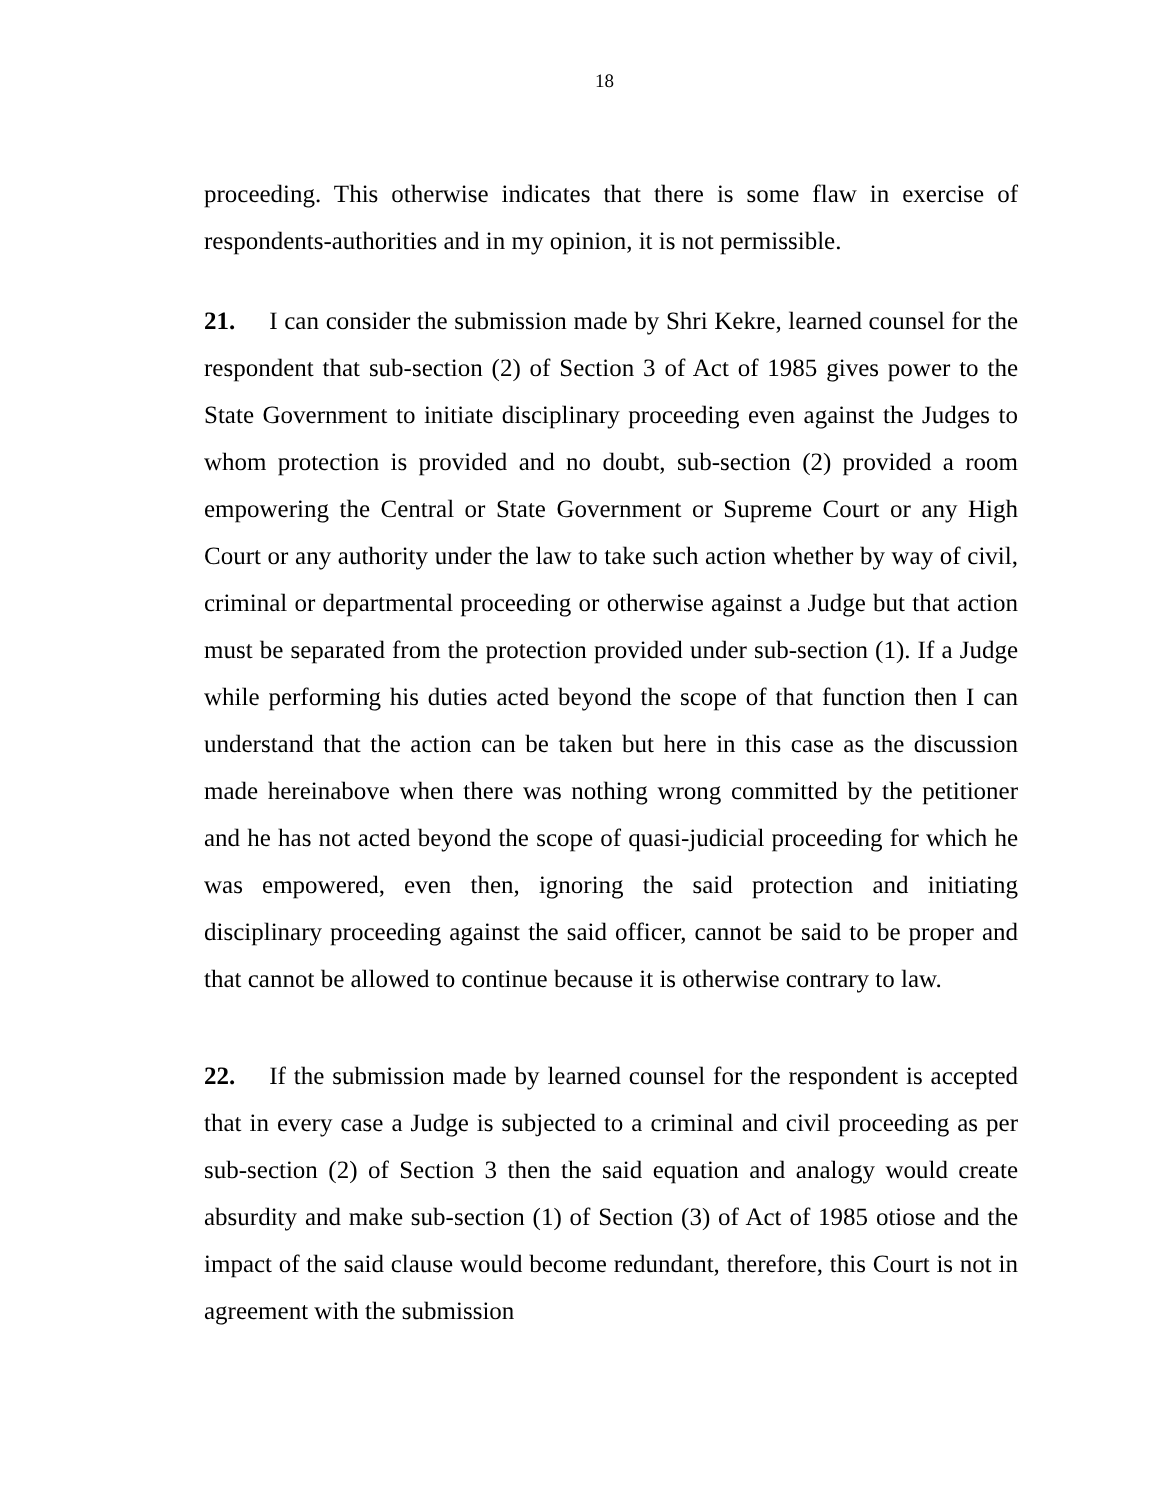18
proceeding. This otherwise indicates that there is some flaw in exercise of respondents-authorities and in my opinion, it is not permissible.
21. I can consider the submission made by Shri Kekre, learned counsel for the respondent that sub-section (2) of Section 3 of Act of 1985 gives power to the State Government to initiate disciplinary proceeding even against the Judges to whom protection is provided and no doubt, sub-section (2) provided a room empowering the Central or State Government or Supreme Court or any High Court or any authority under the law to take such action whether by way of civil, criminal or departmental proceeding or otherwise against a Judge but that action must be separated from the protection provided under sub-section (1). If a Judge while performing his duties acted beyond the scope of that function then I can understand that the action can be taken but here in this case as the discussion made hereinabove when there was nothing wrong committed by the petitioner and he has not acted beyond the scope of quasi-judicial proceeding for which he was empowered, even then, ignoring the said protection and initiating disciplinary proceeding against the said officer, cannot be said to be proper and that cannot be allowed to continue because it is otherwise contrary to law.
22. If the submission made by learned counsel for the respondent is accepted that in every case a Judge is subjected to a criminal and civil proceeding as per sub-section (2) of Section 3 then the said equation and analogy would create absurdity and make sub-section (1) of Section (3) of Act of 1985 otiose and the impact of the said clause would become redundant, therefore, this Court is not in agreement with the submission